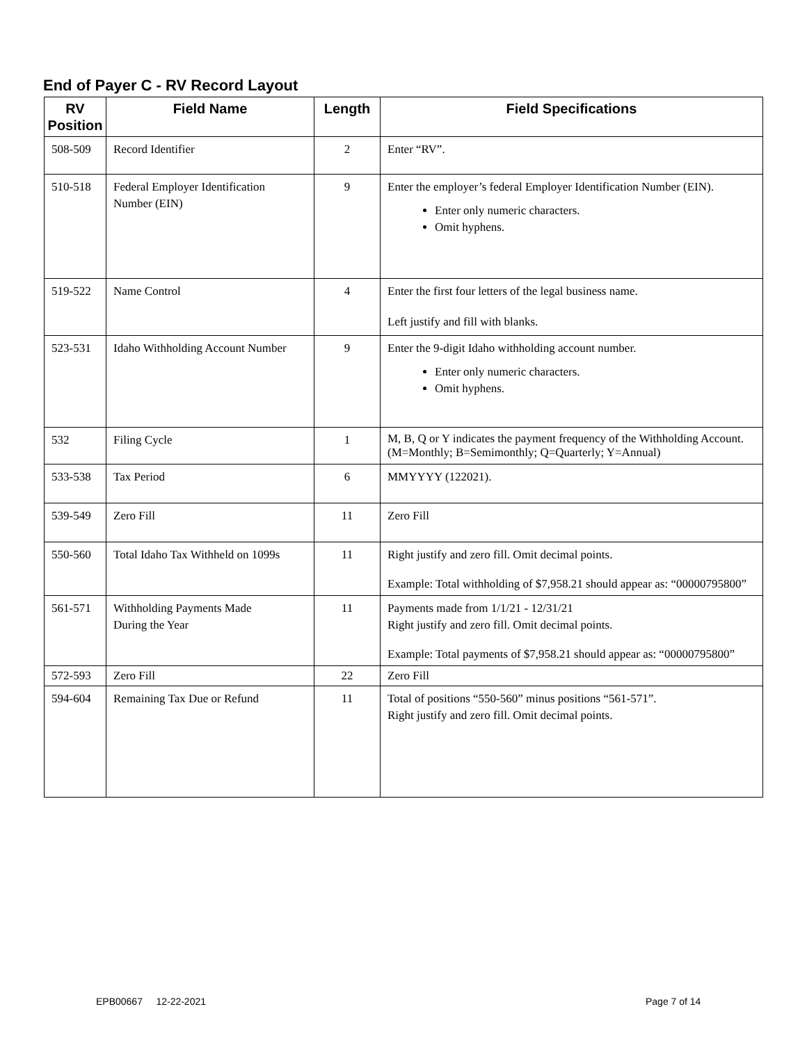End of Payer C - RV Record Layout
| RV Position | Field Name | Length | Field Specifications |
| --- | --- | --- | --- |
| 508-509 | Record Identifier | 2 | Enter “RV”. |
| 510-518 | Federal Employer Identification Number (EIN) | 9 | Enter the employer’s federal Employer Identification Number (EIN). Enter only numeric characters. Omit hyphens. |
| 519-522 | Name Control | 4 | Enter the first four letters of the legal business name. Left justify and fill with blanks. |
| 523-531 | Idaho Withholding Account Number | 9 | Enter the 9-digit Idaho withholding account number. Enter only numeric characters. Omit hyphens. |
| 532 | Filing Cycle | 1 | M, B, Q or Y indicates the payment frequency of the Withholding Account. (M=Monthly; B=Semimonthly; Q=Quarterly; Y=Annual) |
| 533-538 | Tax Period | 6 | MMYYYY (122021). |
| 539-549 | Zero Fill | 11 | Zero Fill |
| 550-560 | Total Idaho Tax Withheld on 1099s | 11 | Right justify and zero fill. Omit decimal points. Example: Total withholding of $7,958.21 should appear as: “00000795800” |
| 561-571 | Withholding Payments Made During the Year | 11 | Payments made from 1/1/21 - 12/31/21 Right justify and zero fill. Omit decimal points. Example: Total payments of $7,958.21 should appear as: “00000795800” |
| 572-593 | Zero Fill | 22 | Zero Fill |
| 594-604 | Remaining Tax Due or Refund | 11 | Total of positions “550-560” minus positions “561-571”. Right justify and zero fill. Omit decimal points. |
EPB00667 12-22-2021 Page 7 of 14